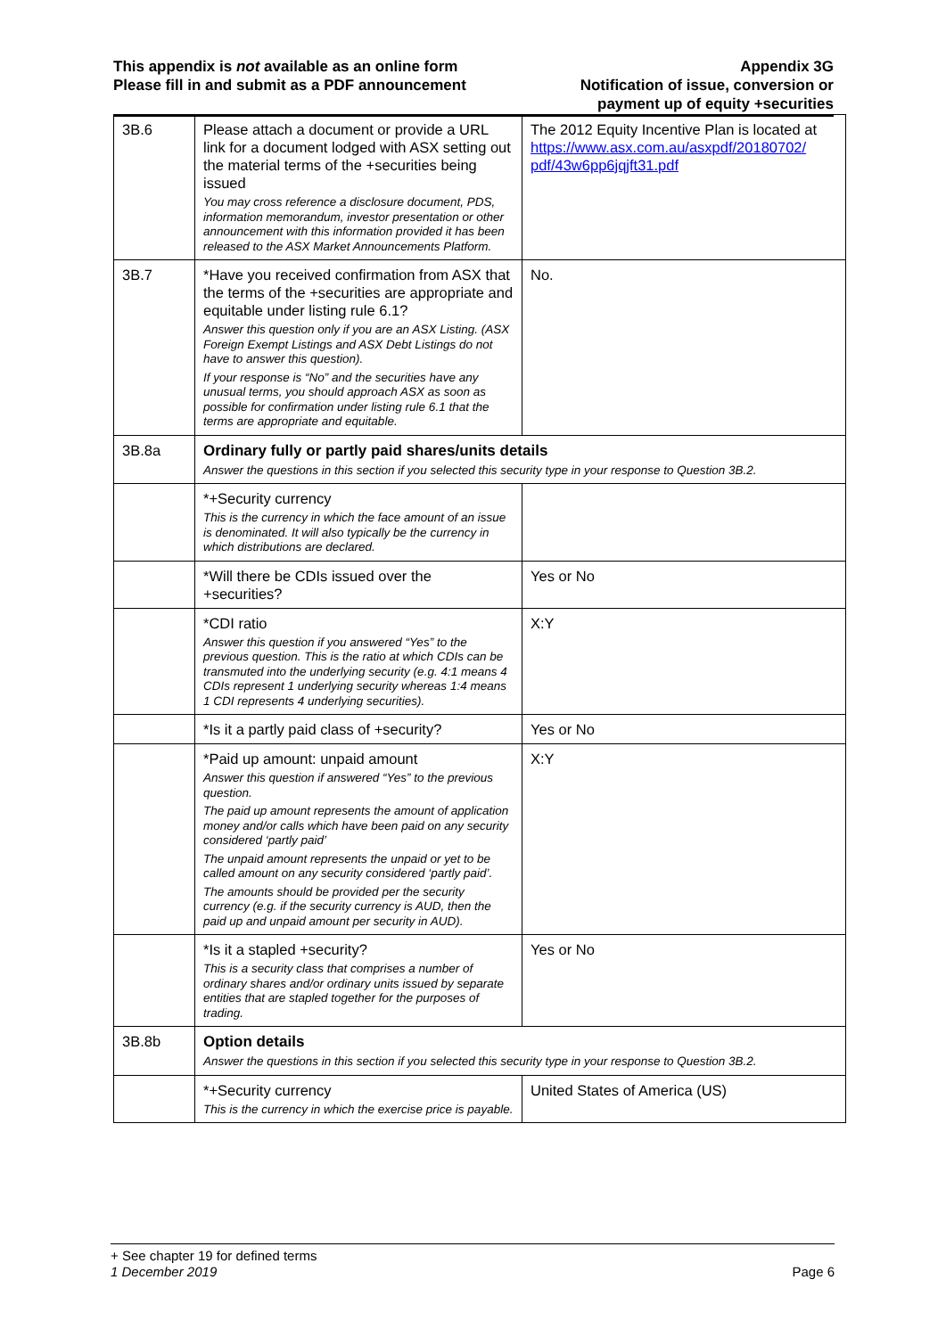This appendix is not available as an online form
Please fill in and submit as a PDF announcement
Appendix 3G
Notification of issue, conversion or
payment up of equity +securities
| 3B.6 | Please attach a document or provide a URL link for a document lodged with ASX setting out the material terms of the +securities being issued You may cross reference a disclosure document, PDS, information memorandum, investor presentation or other announcement with this information provided it has been released to the ASX Market Announcements Platform. | The 2012 Equity Incentive Plan is located at https://www.asx.com.au/asxpdf/20180702/ pdf/43w6pp6jqjft31.pdf |
| 3B.7 | *Have you received confirmation from ASX that the terms of the +securities are appropriate and equitable under listing rule 6.1? Answer this question only if you are an ASX Listing. (ASX Foreign Exempt Listings and ASX Debt Listings do not have to answer this question). If your response is “No” and the securities have any unusual terms, you should approach ASX as soon as possible for confirmation under listing rule 6.1 that the terms are appropriate and equitable. | No. |
| 3B.8a | Ordinary fully or partly paid shares/units details Answer the questions in this section if you selected this security type in your response to Question 3B.2. | |
| | *+Security currency This is the currency in which the face amount of an issue is denominated. It will also typically be the currency in which distributions are declared. | |
| | *Will there be CDIs issued over the +securities? | Yes or No |
| | *CDI ratio Answer this question if you answered “Yes” to the previous question. This is the ratio at which CDIs can be transmuted into the underlying security (e.g. 4:1 means 4 CDIs represent 1 underlying security whereas 1:4 means 1 CDI represents 4 underlying securities). | X:Y |
| | *Is it a partly paid class of +security? | Yes or No |
| | *Paid up amount: unpaid amount Answer this question if answered “Yes” to the previous question. The paid up amount represents the amount of application money and/or calls which have been paid on any security considered ‘partly paid’ The unpaid amount represents the unpaid or yet to be called amount on any security considered ‘partly paid’. The amounts should be provided per the security currency (e.g. if the security currency is AUD, then the paid up and unpaid amount per security in AUD). | X:Y |
| | *Is it a stapled +security? This is a security class that comprises a number of ordinary shares and/or ordinary units issued by separate entities that are stapled together for the purposes of trading. | Yes or No |
| 3B.8b | Option details Answer the questions in this section if you selected this security type in your response to Question 3B.2. | |
| | *+Security currency This is the currency in which the exercise price is payable. | United States of America (US) |
+ See chapter 19 for defined terms
1 December 2019
Page 6